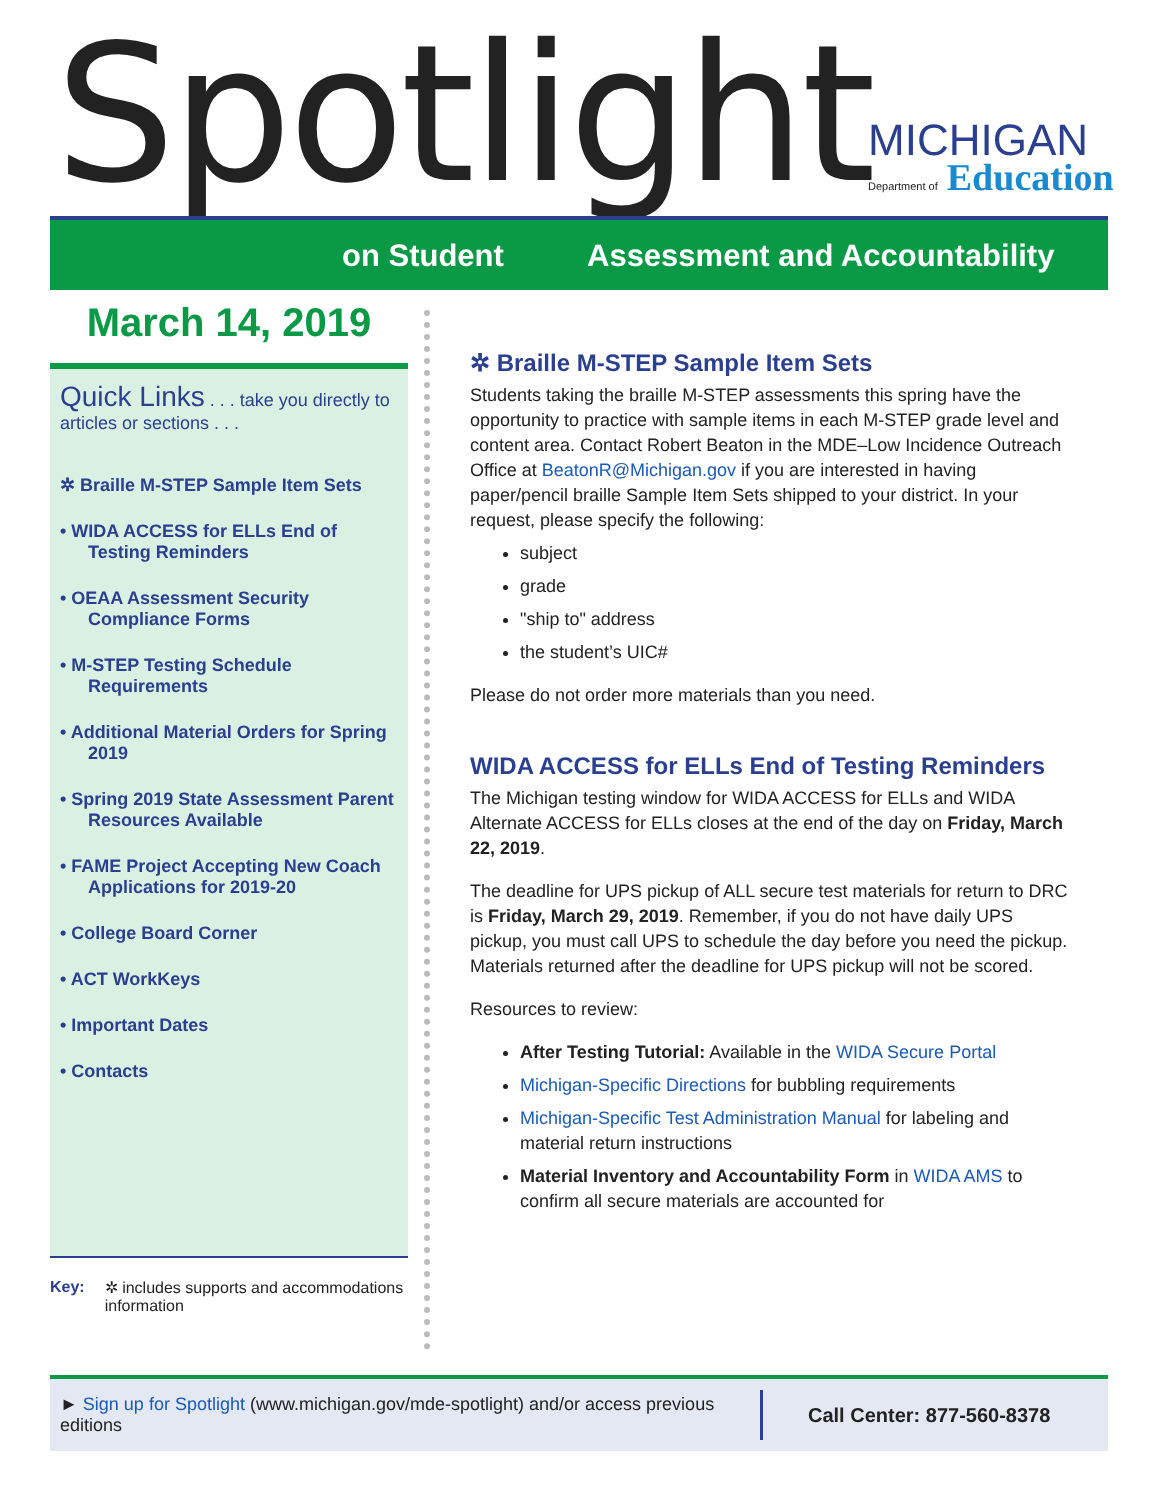Spotlight MICHIGAN Department of Education
on Student Assessment and Accountability
March 14, 2019
Quick Links . . . take you directly to articles or sections . . .
✲ Braille M-STEP Sample Item Sets
• WIDA ACCESS for ELLs End of Testing Reminders
• OEAA Assessment Security Compliance Forms
• M-STEP Testing Schedule Requirements
• Additional Material Orders for Spring 2019
• Spring 2019 State Assessment Parent Resources Available
• FAME Project Accepting New Coach Applications for 2019-20
• College Board Corner
• ACT WorkKeys
• Important Dates
• Contacts
Key: ✲ includes supports and accommodations information
✲ Braille M-STEP Sample Item Sets
Students taking the braille M-STEP assessments this spring have the opportunity to practice with sample items in each M-STEP grade level and content area. Contact Robert Beaton in the MDE–Low Incidence Outreach Office at BeatonR@Michigan.gov if you are interested in having paper/pencil braille Sample Item Sets shipped to your district. In your request, please specify the following:
subject
grade
"ship to" address
the student’s UIC#
Please do not order more materials than you need.
WIDA ACCESS for ELLs End of Testing Reminders
The Michigan testing window for WIDA ACCESS for ELLs and WIDA Alternate ACCESS for ELLs closes at the end of the day on Friday, March 22, 2019.
The deadline for UPS pickup of ALL secure test materials for return to DRC is Friday, March 29, 2019. Remember, if you do not have daily UPS pickup, you must call UPS to schedule the day before you need the pickup. Materials returned after the deadline for UPS pickup will not be scored.
Resources to review:
After Testing Tutorial: Available in the WIDA Secure Portal
Michigan-Specific Directions for bubbling requirements
Michigan-Specific Test Administration Manual for labeling and material return instructions
Material Inventory and Accountability Form in WIDA AMS to confirm all secure materials are accounted for
► Sign up for Spotlight (www.michigan.gov/mde-spotlight) and/or access previous editions
Call Center: 877-560-8378